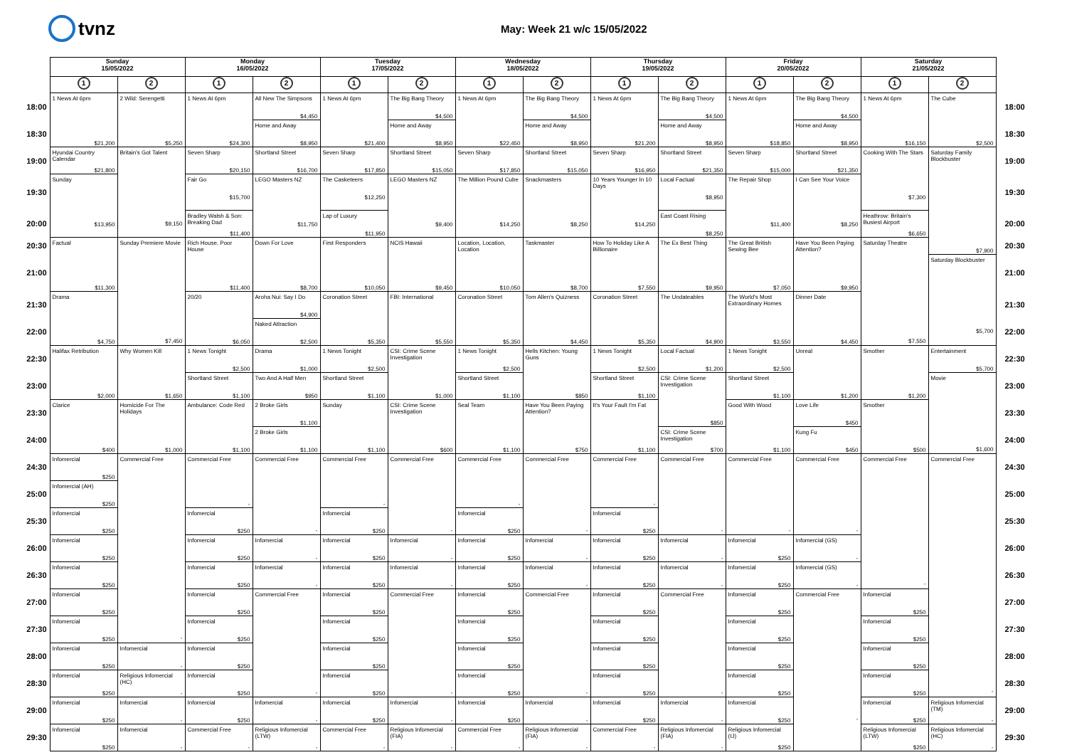tvnz
May: Week 21 w/c 15/05/2022
| | Sunday 15/05/2022 | | Monday 16/05/2022 | | Tuesday 17/05/2022 | | Wednesday 18/05/2022 | | Thursday 19/05/2022 | | Friday 20/05/2022 | | Saturday 21/05/2022 | | |
| --- | --- | --- | --- | --- | --- | --- | --- | --- | --- | --- | --- | --- | --- | --- | --- |
| | 1 | 2 | 1 | 2 | 1 | 2 | 1 | 2 | 1 | 2 | 1 | 2 | 1 | 2 | |
| 18:00 | 1 News At 6pm $21,200 | 2 Wild: Serengetti $5,250 | 1 News At 6pm $24,300 | All New The Simpsons $4,450 | 1 News At 6pm $21,400 | The Big Bang Theory $4,500 | 1 News At 6pm $22,450 | The Big Bang Theory $4,500 | 1 News At 6pm $21,200 | The Big Bang Theory $4,500 | 1 News At 6pm $18,850 | The Big Bang Theory $4,500 | 1 News At 6pm $16,150 | The Cube $2,500 | 18:00 |
| 18:30 | | | | Home and Away $8,950 | | Home and Away $8,950 | | Home and Away $8,950 | | Home and Away $8,950 | | Home and Away $8,950 | | | 18:30 |
| 19:00 | Hyundai Country Calendar $21,800 | Britain's Got Talent $9,150 | Seven Sharp $20,150 | Shortland Street $16,700 | Seven Sharp $17,850 | Shortland Street $15,050 | Seven Sharp $17,850 | Shortland Street $15,050 | Seven Sharp $16,950 | Shortland Street $21,350 | Seven Sharp $15,000 | Shortland Street $21,350 | Cooking With The Stars $7,300 | Saturday Family Blockbuster $7,900 | 19:00 |
| 19:30 | Sunday $13,950 | | Fair Go $15,700 | LEGO Masters NZ $11,750 | The Casketeers $12,250 | LEGO Masters NZ $9,400 | The Million Pound Cube $14,250 | Snackmasters $8,250 | 10 Years Younger In 10 Days $14,250 | Local Factual $8,950 | The Repair Shop $11,400 | I Can See Your Voice $8,250 | | | 19:30 |
| 20:00 | | | Bradley Walsh & Son: Breaking Dad $11,400 | | Lap of Luxury $11,950 | | | | | East Coast Rising $8,250 | | | Heathrow: Britain's Busiest Airport $6,650 | | 20:00 |
| 20:30 | Factual $11,300 | Sunday Premiere Movie $7,450 | Rich House, Poor House $11,400 | Down For Love $8,700 | First Responders $10,050 | NCIS Hawaii $9,450 | Location, Location, Location $10,050 | Taskmaster $8,700 | How To Holiday Like A Billionaire $7,550 | The Ex Best Thing $9,950 | The Great British Sewing Bee $7,050 | Have You Been Paying Attention? $9,950 | Saturday Theatre $7,550 | | 20:30 |
| 21:00 | | | | | | | | | | | | | | Saturday Blockbuster $5,700 | 21:00 |
| 21:30 | Drama $4,750 | | 20/20 $6,050 | Aroha Nui: Say I Do $4,900 | Coronation Street $5,350 | FBI: International $5,550 | Coronation Street $5,350 | Tom Allen's Quizness $4,450 | Coronation Street $5,350 | The Undateables $4,900 | The World's Most Extraordinary Homes $3,550 | Dinner Date $4,450 | | | 21:30 |
| 22:00 | | | | Naked Attraction $2,500 | | | | | | | | | | | 22:00 |
| 22:30 | Halifax Retribution $2,000 | Why Women Kill $1,650 | 1 News Tonight $2,500 | Drama $1,000 | 1 News Tonight $2,500 | CSI: Crime Scene Investigation $1,000 | 1 News Tonight $2,500 | Hells Kitchen: Young Guns $850 | 1 News Tonight $2,500 | Local Factual $1,200 | 1 News Tonight $2,500 | Unreal $1,200 | Smother $1,200 | Entertainment $5,700 | 22:30 |
| 23:00 | | | Shortland Street $1,100 | Two And A Half Men $950 | Shortland Street $1,100 | | Shortland Street $1,100 | | Shortland Street $1,100 | CSI: Crime Scene Investigation $850 | Shortland Street $1,100 | | | Movie $1,600 | 23:00 |
| 23:30 | Clarice $400 | Homicide For The Holidays $1,000 | Ambulance: Code Red $1,100 | 2 Broke Girls $1,100 | Sunday $1,100 | CSI: Crime Scene Investigation $600 | Seal Team $1,100 | Have You Been Paying Attention? $750 | It's Your Fault I'm Fat $1,100 | | Good With Wood $1,100 | Love Life $450 | Smother $500 | | 23:30 |
| 24:00 | | | | 2 Broke Girls $1,100 | | | | | | CSI: Crime Scene Investigation $700 | | Kung Fu $450 | | | 24:00 |
| 24:30 | Infomercial $250 | Commercial Free - | Commercial Free - | Commercial Free - | Commercial Free - | Commercial Free - | Commercial Free - | Commercial Free - | Commercial Free - | Commercial Free - | Commercial Free - | Commercial Free - | Commercial Free - | Commercial Free - | 24:30 |
| 25:00 | Infomercial (AH) $250 | | | | | | | | | | | | | | 25:00 |
| 25:30 | Infomercial $250 | | Infomercial $250 | | Infomercial $250 | | Infomercial $250 | | Infomercial $250 | | | | | | 25:30 |
| 26:00 | Infomercial $250 | | Infomercial $250 | Infomercial - | Infomercial $250 | Infomercial - | Infomercial $250 | Infomercial - | Infomercial $250 | Infomercial - | Infomercial $250 | Infomercial (GS) - | | | 26:00 |
| 26:30 | Infomercial $250 | | Infomercial $250 | Infomercial - | Infomercial $250 | Infomercial - | Infomercial $250 | Infomercial - | Infomercial $250 | Infomercial - | Infomercial $250 | Infomercial (GS) - | | | 26:30 |
| 27:00 | Infomercial $250 | | Infomercial $250 | Commercial Free - | Infomercial $250 | Commercial Free - | Infomercial $250 | Commercial Free - | Infomercial $250 | Commercial Free - | Infomercial $250 | Commercial Free - | Infomercial $250 | | 27:00 |
| 27:30 | Infomercial $250 | | Infomercial $250 | | Infomercial $250 | | Infomercial $250 | | Infomercial $250 | | Infomercial $250 | | Infomercial $250 | | 27:30 |
| 28:00 | Infomercial $250 | Infomercial - | Infomercial $250 | | Infomercial $250 | | Infomercial $250 | | Infomercial $250 | | Infomercial $250 | | Infomercial $250 | | 28:00 |
| 28:30 | Infomercial $250 | Religious Infomercial (HC) - | Infomercial $250 | | Infomercial $250 | | Infomercial $250 | | Infomercial $250 | | Infomercial $250 | | Infomercial $250 | | 28:30 |
| 29:00 | Infomercial $250 | Infomercial - | Infomercial $250 | Infomercial - | Infomercial $250 | Infomercial - | Infomercial $250 | Infomercial - | Infomercial $250 | Infomercial - | Infomercial $250 | | Infomercial $250 | Religious Infomercial (TM) - | 29:00 |
| 29:30 | Infomercial $250 | Infomercial - | Commercial Free - | Religious Infomercial (LTW) - | Commercial Free - | Religious Infomercial (FIA) - | Commercial Free - | Religious Infomercial (FIA) - | Commercial Free - | Religious Infomercial (FIA) - | Religious Infomercial (IJ) $250 | | Religious Infomercial (LTW) $250 | Religious Infomercial (HC) - | 29:30 |